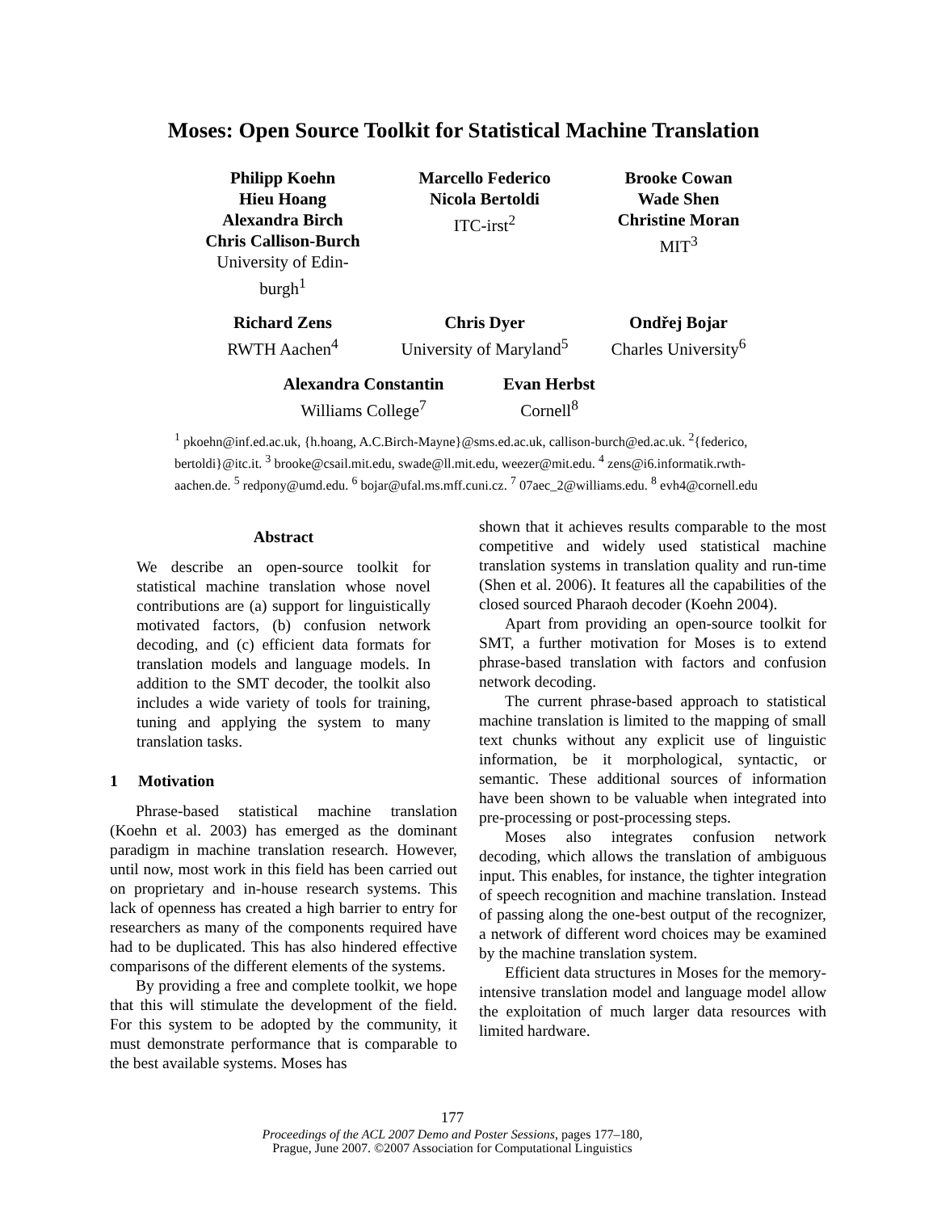Moses: Open Source Toolkit for Statistical Machine Translation
Philipp Koehn
Hieu Hoang
Alexandra Birch
Chris Callison-Burch
University of Edin-
burgh<sup>1</sup>
Marcello Federico
Nicola Bertoldi
ITC-irst<sup>2</sup>
Brooke Cowan
Wade Shen
Christine Moran
MIT<sup>3</sup>
Richard Zens
RWTH Aachen<sup>4</sup>
Chris Dyer
University of Maryland<sup>5</sup>
Ondřej Bojar
Charles University<sup>6</sup>
Alexandra Constantin
Williams College<sup>7</sup>
Evan Herbst
Cornell<sup>8</sup>
<sup>1</sup> pkoehn@inf.ed.ac.uk, {h.hoang, A.C.Birch-Mayne}@sms.ed.ac.uk, callison-burch@ed.ac.uk. <sup>2</sup>{federico, bertoldi}@itc.it. <sup>3</sup> brooke@csail.mit.edu, swade@ll.mit.edu, weezer@mit.edu. <sup>4</sup> zens@i6.informatik.rwth-aachen.de. <sup>5</sup> redpony@umd.edu. <sup>6</sup> bojar@ufal.ms.mff.cuni.cz. <sup>7</sup> 07aec_2@williams.edu. <sup>8</sup> evh4@cornell.edu
Abstract
We describe an open-source toolkit for statistical machine translation whose novel contributions are (a) support for linguistically motivated factors, (b) confusion network decoding, and (c) efficient data formats for translation models and language models. In addition to the SMT decoder, the toolkit also includes a wide variety of tools for training, tuning and applying the system to many translation tasks.
1 Motivation
Phrase-based statistical machine translation (Koehn et al. 2003) has emerged as the dominant paradigm in machine translation research. However, until now, most work in this field has been carried out on proprietary and in-house research systems. This lack of openness has created a high barrier to entry for researchers as many of the components required have had to be duplicated. This has also hindered effective comparisons of the different elements of the systems.
By providing a free and complete toolkit, we hope that this will stimulate the development of the field. For this system to be adopted by the community, it must demonstrate performance that is comparable to the best available systems. Moses has
shown that it achieves results comparable to the most competitive and widely used statistical machine translation systems in translation quality and run-time (Shen et al. 2006). It features all the capabilities of the closed sourced Pharaoh decoder (Koehn 2004).
Apart from providing an open-source toolkit for SMT, a further motivation for Moses is to extend phrase-based translation with factors and confusion network decoding.
The current phrase-based approach to statistical machine translation is limited to the mapping of small text chunks without any explicit use of linguistic information, be it morphological, syntactic, or semantic. These additional sources of information have been shown to be valuable when integrated into pre-processing or post-processing steps.
Moses also integrates confusion network decoding, which allows the translation of ambiguous input. This enables, for instance, the tighter integration of speech recognition and machine translation. Instead of passing along the one-best output of the recognizer, a network of different word choices may be examined by the machine translation system.
Efficient data structures in Moses for the memory-intensive translation model and language model allow the exploitation of much larger data resources with limited hardware.
177
Proceedings of the ACL 2007 Demo and Poster Sessions, pages 177–180,
Prague, June 2007. ©2007 Association for Computational Linguistics